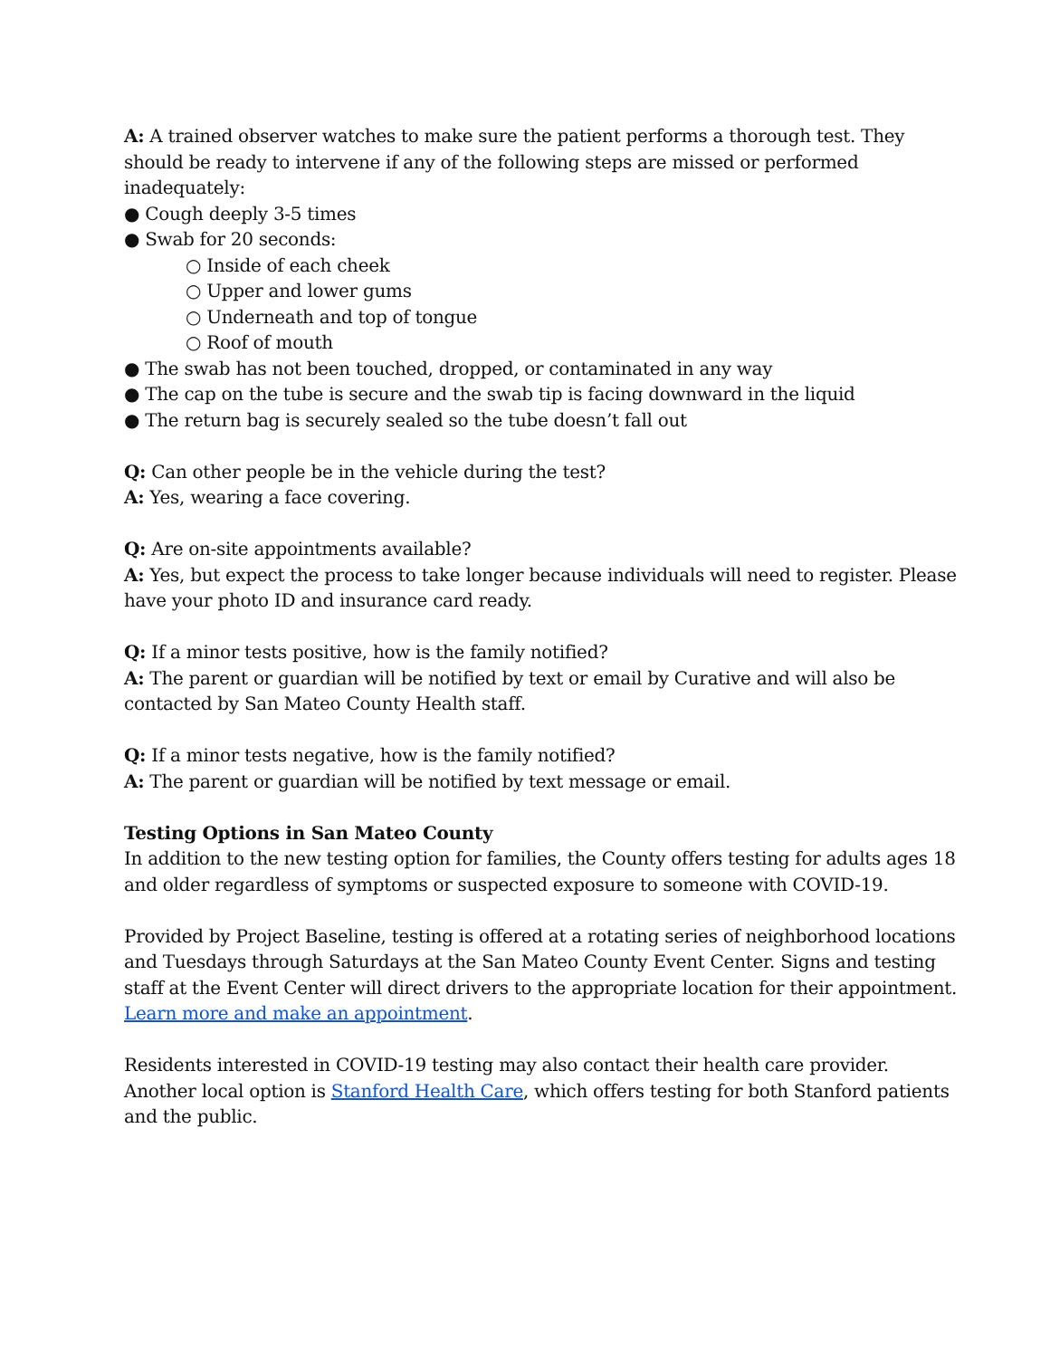A: A trained observer watches to make sure the patient performs a thorough test. They should be ready to intervene if any of the following steps are missed or performed inadequately:
● Cough deeply 3-5 times
● Swab for 20 seconds:
○ Inside of each cheek
○ Upper and lower gums
○ Underneath and top of tongue
○ Roof of mouth
● The swab has not been touched, dropped, or contaminated in any way
● The cap on the tube is secure and the swab tip is facing downward in the liquid
● The return bag is securely sealed so the tube doesn’t fall out
Q: Can other people be in the vehicle during the test?
A: Yes, wearing a face covering.
Q: Are on-site appointments available?
A: Yes, but expect the process to take longer because individuals will need to register. Please have your photo ID and insurance card ready.
Q: If a minor tests positive, how is the family notified?
A: The parent or guardian will be notified by text or email by Curative and will also be contacted by San Mateo County Health staff.
Q: If a minor tests negative, how is the family notified?
A: The parent or guardian will be notified by text message or email.
Testing Options in San Mateo County
In addition to the new testing option for families, the County offers testing for adults ages 18 and older regardless of symptoms or suspected exposure to someone with COVID-19.
Provided by Project Baseline, testing is offered at a rotating series of neighborhood locations and Tuesdays through Saturdays at the San Mateo County Event Center. Signs and testing staff at the Event Center will direct drivers to the appropriate location for their appointment. Learn more and make an appointment.
Residents interested in COVID-19 testing may also contact their health care provider. Another local option is Stanford Health Care, which offers testing for both Stanford patients and the public.